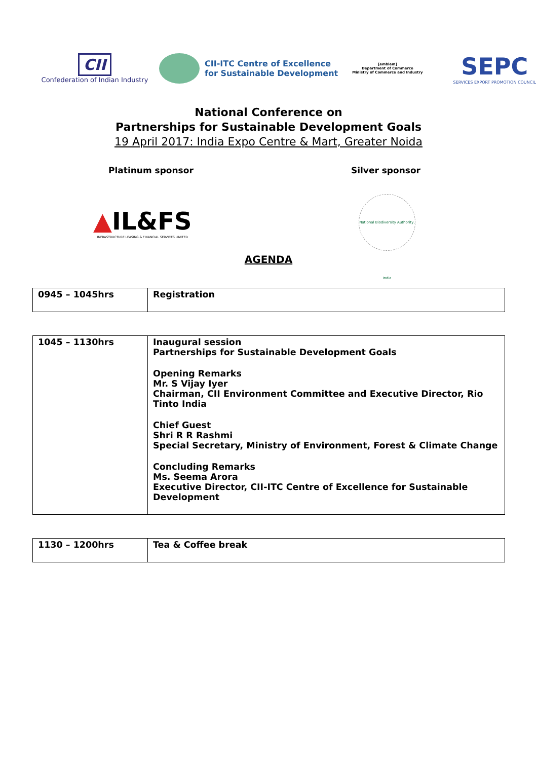CII
Confederation of Indian Industry
CII-ITC Centre of Excellence
for Sustainable Development
[emblem]
Department of Commerce
Ministry of Commerce and Industry
SEPC
SERVICES EXPORT PROMOTION COUNCIL
National Conference on
Partnerships for Sustainable Development Goals
19 April 2017: India Expo Centre & Mart, Greater Noida
Platinum sponsor Silver sponsor
▲IL&FS
INFRASTRUCTURE LEASING & FINANCIAL SERVICES LIMITED
National Biodiversity Authority, India
AGENDA
| 0945 – 1045hrs | Registration |
| 1045 – 1130hrs | Inaugural session Partnerships for Sustainable Development Goals Opening Remarks Mr. S Vijay Iyer Chairman, CII Environment Committee and Executive Director, Rio Tinto India Chief Guest Shri R R Rashmi Special Secretary, Ministry of Environment, Forest & Climate Change Concluding Remarks Ms. Seema Arora Executive Director, CII-ITC Centre of Excellence for Sustainable Development |
| 1130 – 1200hrs | Tea & Coffee break |